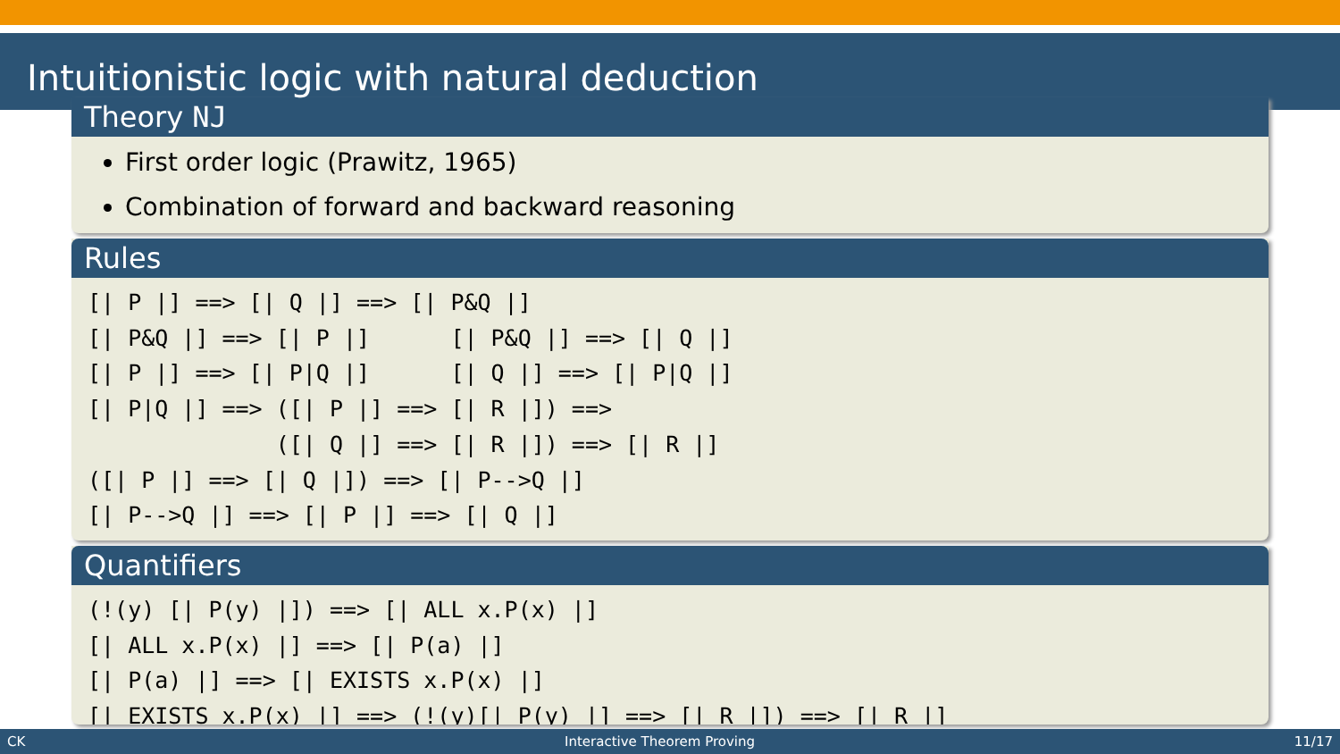Intuitionistic logic with natural deduction
Theory NJ
First order logic (Prawitz, 1965)
Combination of forward and backward reasoning
Rules
[| P |] ==> [| Q |] ==> [| P&Q |]
[| P&Q |] ==> [| P |]      [| P&Q |] ==> [| Q |]
[| P |] ==> [| P|Q |]      [| Q |] ==> [| P|Q |]
[| P|Q |] ==> ([| P |] ==> [| R |]) ==>
              ([| Q |] ==> [| R |]) ==> [| R |]
([| P |] ==> [| Q |]) ==> [| P-->Q |]
[| P-->Q |] ==> [| P |] ==> [| Q |]
Quantifiers
(!(y) [| P(y) |]) ==> [| ALL x.P(x) |]
[| ALL x.P(x) |] ==> [| P(a) |]
[| P(a) |] ==> [| EXISTS x.P(x) |]
[| EXISTS x.P(x) |] ==> (!(y)[| P(y) |] ==> [| R |]) ==> [| R |]
CK Interactive Theorem Proving 11/17